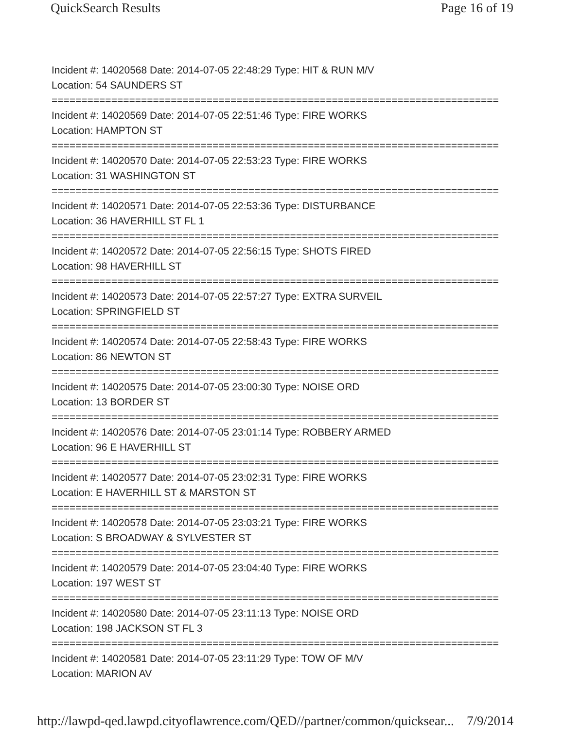QuickSearch Results Page 16 of 19
Incident #: 14020568 Date: 2014-07-05 22:48:29 Type: HIT & RUN M/V
Location: 54 SAUNDERS ST
===========================================================================
Incident #: 14020569 Date: 2014-07-05 22:51:46 Type: FIRE WORKS
Location: HAMPTON ST
===========================================================================
Incident #: 14020570 Date: 2014-07-05 22:53:23 Type: FIRE WORKS
Location: 31 WASHINGTON ST
===========================================================================
Incident #: 14020571 Date: 2014-07-05 22:53:36 Type: DISTURBANCE
Location: 36 HAVERHILL ST FL 1
===========================================================================
Incident #: 14020572 Date: 2014-07-05 22:56:15 Type: SHOTS FIRED
Location: 98 HAVERHILL ST
===========================================================================
Incident #: 14020573 Date: 2014-07-05 22:57:27 Type: EXTRA SURVEIL
Location: SPRINGFIELD ST
===========================================================================
Incident #: 14020574 Date: 2014-07-05 22:58:43 Type: FIRE WORKS
Location: 86 NEWTON ST
===========================================================================
Incident #: 14020575 Date: 2014-07-05 23:00:30 Type: NOISE ORD
Location: 13 BORDER ST
===========================================================================
Incident #: 14020576 Date: 2014-07-05 23:01:14 Type: ROBBERY ARMED
Location: 96 E HAVERHILL ST
===========================================================================
Incident #: 14020577 Date: 2014-07-05 23:02:31 Type: FIRE WORKS
Location: E HAVERHILL ST & MARSTON ST
===========================================================================
Incident #: 14020578 Date: 2014-07-05 23:03:21 Type: FIRE WORKS
Location: S BROADWAY & SYLVESTER ST
===========================================================================
Incident #: 14020579 Date: 2014-07-05 23:04:40 Type: FIRE WORKS
Location: 197 WEST ST
===========================================================================
Incident #: 14020580 Date: 2014-07-05 23:11:13 Type: NOISE ORD
Location: 198 JACKSON ST FL 3
===========================================================================
Incident #: 14020581 Date: 2014-07-05 23:11:29 Type: TOW OF M/V
Location: MARION AV
http://lawpd-qed.lawpd.cityoflawrence.com/QED//partner/common/quicksear... 7/9/2014